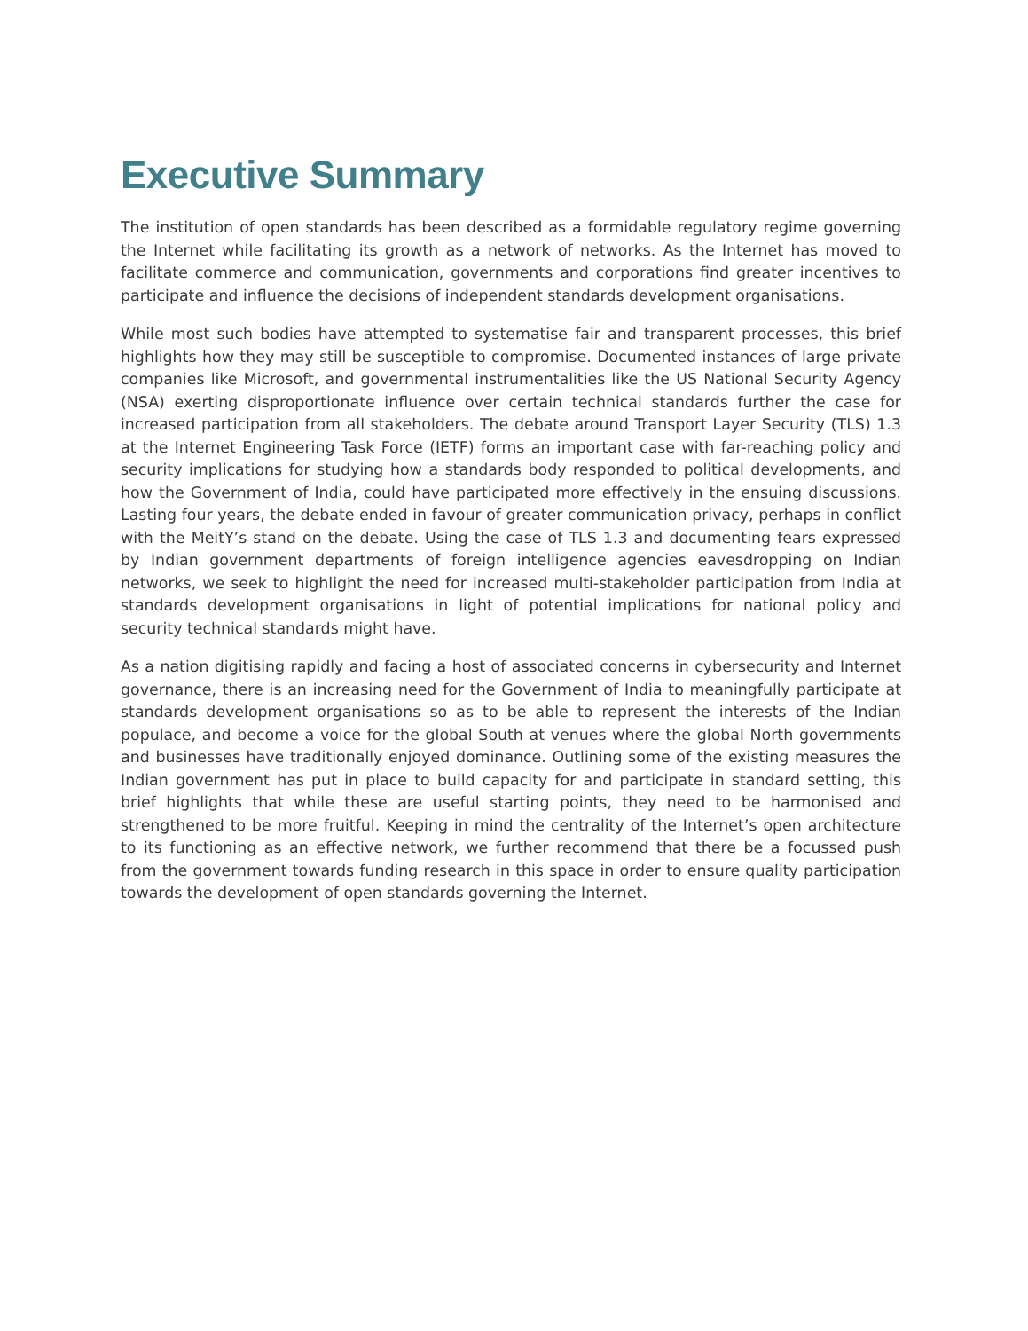Executive Summary
The institution of open standards has been described as a formidable regulatory regime governing the Internet while facilitating its growth as a network of networks. As the Internet has moved to facilitate commerce and communication, governments and corporations find greater incentives to participate and influence the decisions of independent standards development organisations.
While most such bodies have attempted to systematise fair and transparent processes, this brief highlights how they may still be susceptible to compromise. Documented instances of large private companies like Microsoft, and governmental instrumentalities like the US National Security Agency (NSA) exerting disproportionate influence over certain technical standards further the case for increased participation from all stakeholders. The debate around Transport Layer Security (TLS) 1.3 at the Internet Engineering Task Force (IETF) forms an important case with far-reaching policy and security implications for studying how a standards body responded to political developments, and how the Government of India, could have participated more effectively in the ensuing discussions. Lasting four years, the debate ended in favour of greater communication privacy, perhaps in conflict with the MeitY’s stand on the debate. Using the case of TLS 1.3 and documenting fears expressed by Indian government departments of foreign intelligence agencies eavesdropping on Indian networks, we seek to highlight the need for increased multi-stakeholder participation from India at standards development organisations in light of potential implications for national policy and security technical standards might have.
As a nation digitising rapidly and facing a host of associated concerns in cybersecurity and Internet governance, there is an increasing need for the Government of India to meaningfully participate at standards development organisations so as to be able to represent the interests of the Indian populace, and become a voice for the global South at venues where the global North governments and businesses have traditionally enjoyed dominance. Outlining some of the existing measures the Indian government has put in place to build capacity for and participate in standard setting, this brief highlights that while these are useful starting points, they need to be harmonised and strengthened to be more fruitful. Keeping in mind the centrality of the Internet’s open architecture to its functioning as an effective network, we further recommend that there be a focussed push from the government towards funding research in this space in order to ensure quality participation towards the development of open standards governing the Internet.